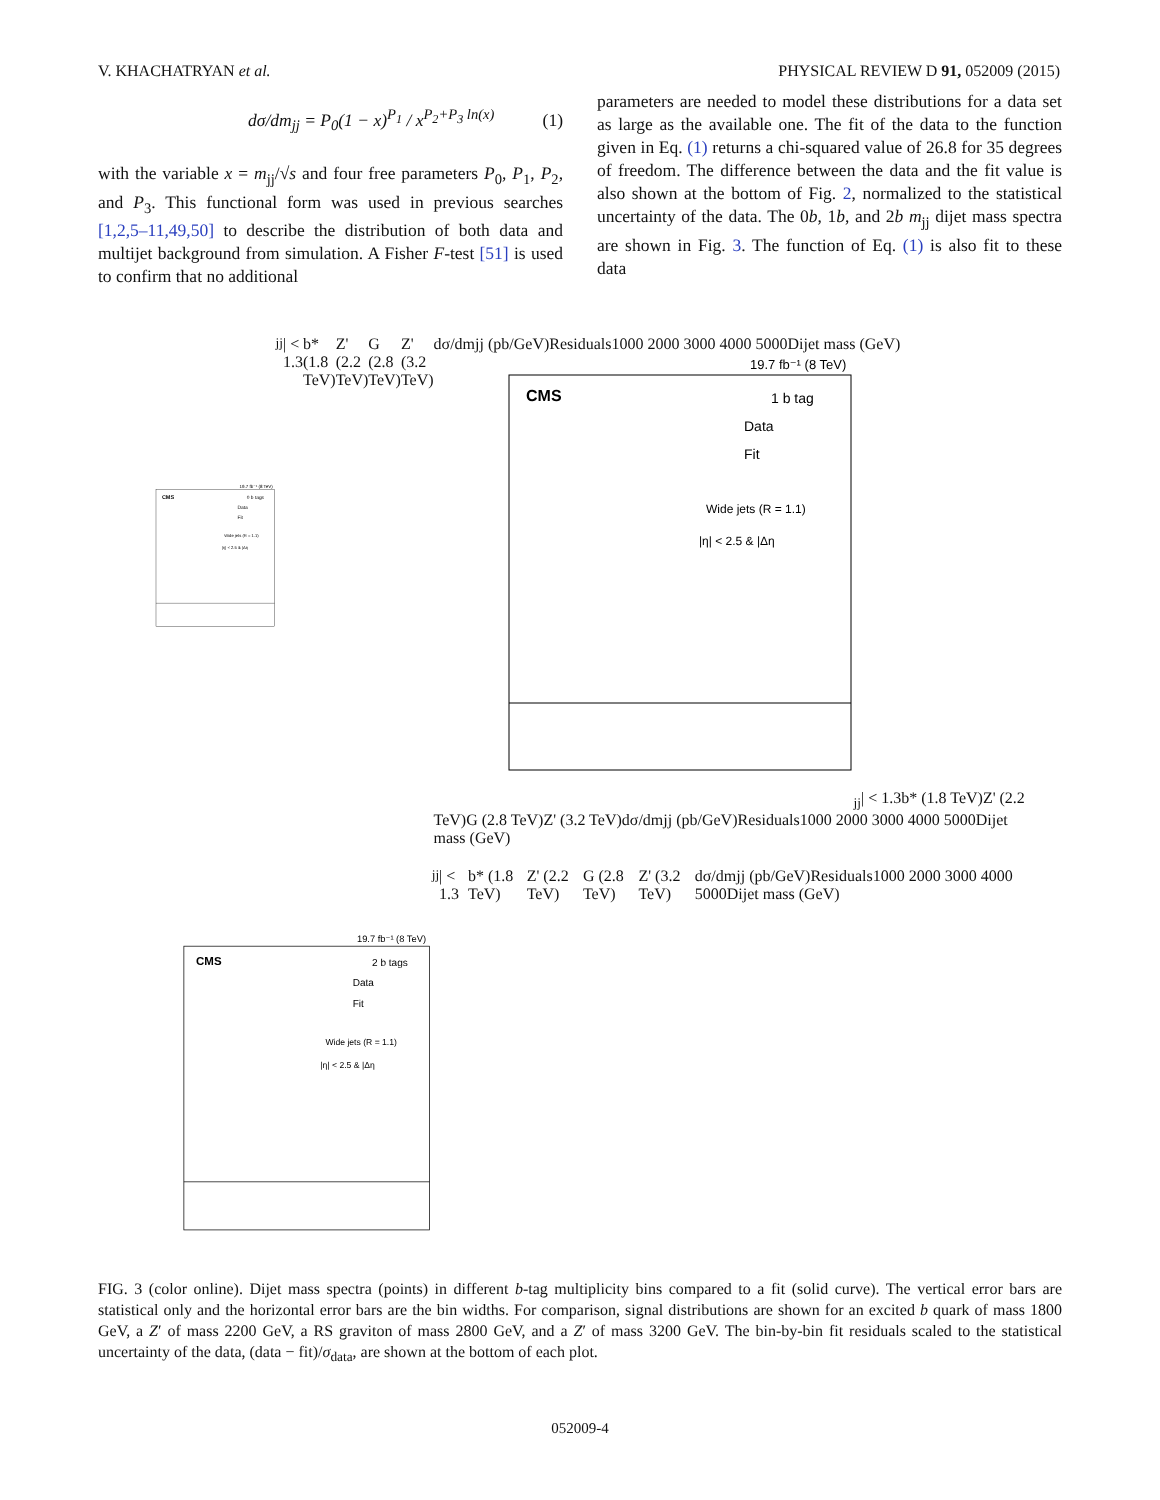V. KHACHATRYAN et al. PHYSICAL REVIEW D 91, 052009 (2015)
dσ/dm<sub>jj</sub> = P<sub>0</sub>(1 − x)<sup>P<sub>1</sub></sup> / x<sup>P<sub>2</sub>+P<sub>3</sub> ln(x)</sup> (1)
with the variable x = m<sub>jj</sub>/√s and four free parameters P<sub>0</sub>, P<sub>1</sub>, P<sub>2</sub>, and P<sub>3</sub>. This functional form was used in previous searches [1,2,5–11,49,50] to describe the distribution of both data and multijet background from simulation. A Fisher F-test [51] is used to confirm that no additional
parameters are needed to model these distributions for a data set as large as the available one. The fit of the data to the function given in Eq. (1) returns a chi-squared value of 26.8 for 35 degrees of freedom. The difference between the data and the fit value is also shown at the bottom of Fig. 2, normalized to the statistical uncertainty of the data. The 0b, 1b, and 2b m<sub>jj</sub> dijet mass spectra are shown in Fig. 3. The function of Eq. (1) is also fit to these data
19.7 fb⁻¹ (8 TeV)
CMS
0 b tags
Data
Fit
Wide jets (R = 1.1)
|η| < 2.5 & |Δηjj| < 1.3
b* (1.8 TeV)
Z' (2.2 TeV)
G (2.8 TeV)
Z' (3.2 TeV)
dσ/dmjj (pb/GeV)
Residuals
1000 2000 3000 4000 5000
Dijet mass (GeV)
19.7 fb⁻¹ (8 TeV)
CMS
1 b tag
Data
Fit
Wide jets (R = 1.1)
|η| < 2.5 & |Δηjj| < 1.3
b* (1.8 TeV)
Z' (2.2 TeV)
G (2.8 TeV)
Z' (3.2 TeV)
dσ/dmjj (pb/GeV)
Residuals
1000 2000 3000 4000 5000
Dijet mass (GeV)
19.7 fb⁻¹ (8 TeV)
CMS
2 b tags
Data
Fit
Wide jets (R = 1.1)
|η| < 2.5 & |Δηjj| < 1.3
b* (1.8 TeV)
Z' (2.2 TeV)
G (2.8 TeV)
Z' (3.2 TeV)
dσ/dmjj (pb/GeV)
Residuals
1000 2000 3000 4000 5000
Dijet mass (GeV)
FIG. 3 (color online). Dijet mass spectra (points) in different b-tag multiplicity bins compared to a fit (solid curve). The vertical error bars are statistical only and the horizontal error bars are the bin widths. For comparison, signal distributions are shown for an excited b quark of mass 1800 GeV, a Z′ of mass 2200 GeV, a RS graviton of mass 2800 GeV, and a Z′ of mass 3200 GeV. The bin-by-bin fit residuals scaled to the statistical uncertainty of the data, (data − fit)/σ<sub>data</sub>, are shown at the bottom of each plot.
052009-4